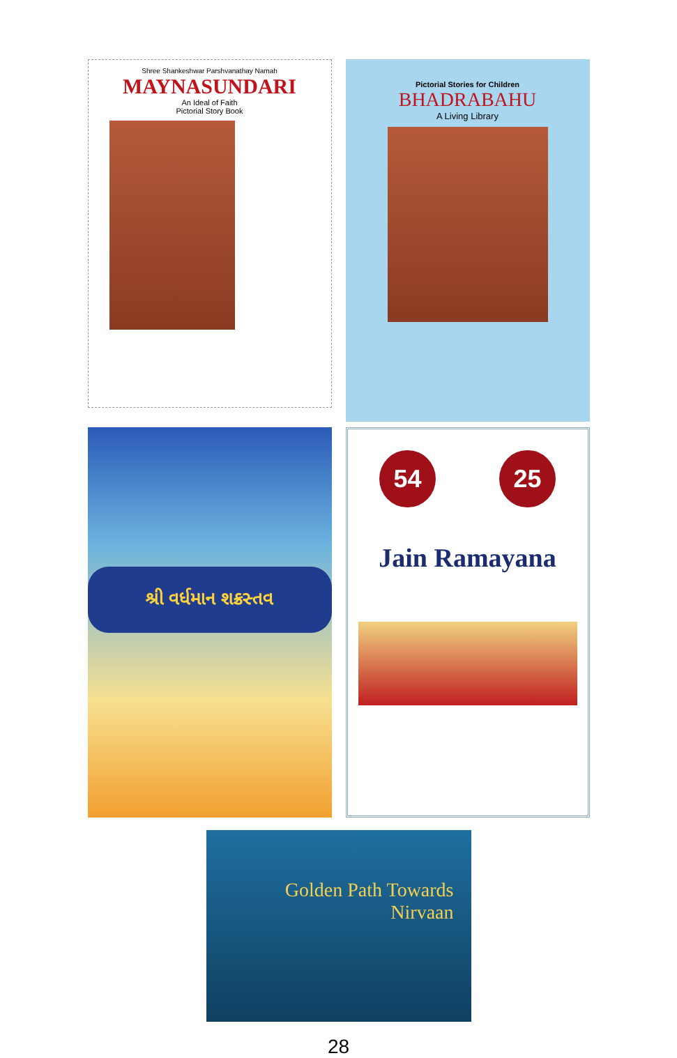Shree Shankeshwar Parshvanathay Namah
MAYNASUNDARI
An Ideal of Faith
Pictorial Story Book
Pictorial Stories for Children
BHADRABAHU
A Living Library
શ્રી વર્ધમાન શક્રસ્તવ
54 25
Jain Ramayana
Golden Path Towards Nirvaan
28